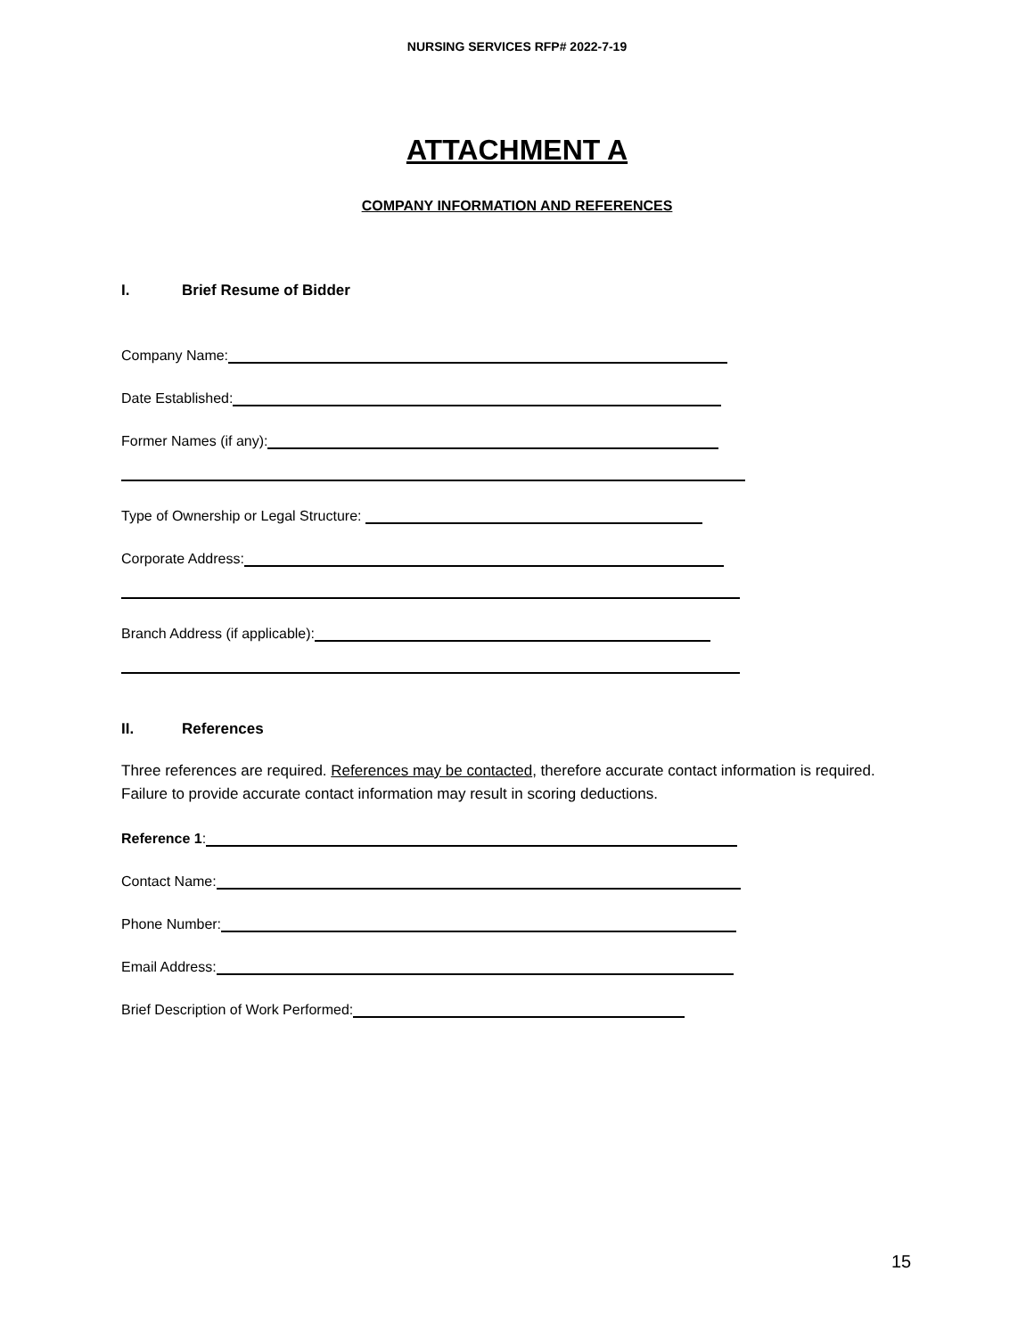NURSING SERVICES RFP# 2022-7-19
ATTACHMENT A
COMPANY INFORMATION AND REFERENCES
I. Brief Resume of Bidder
Company Name:
Date Established:
Former Names (if any):
Type of Ownership or Legal Structure:
Corporate Address:
Branch Address (if applicable):
II. References
Three references are required. References may be contacted, therefore accurate contact information is required. Failure to provide accurate contact information may result in scoring deductions.
Reference 1:
Contact Name:
Phone Number:
Email Address:
Brief Description of Work Performed:
15